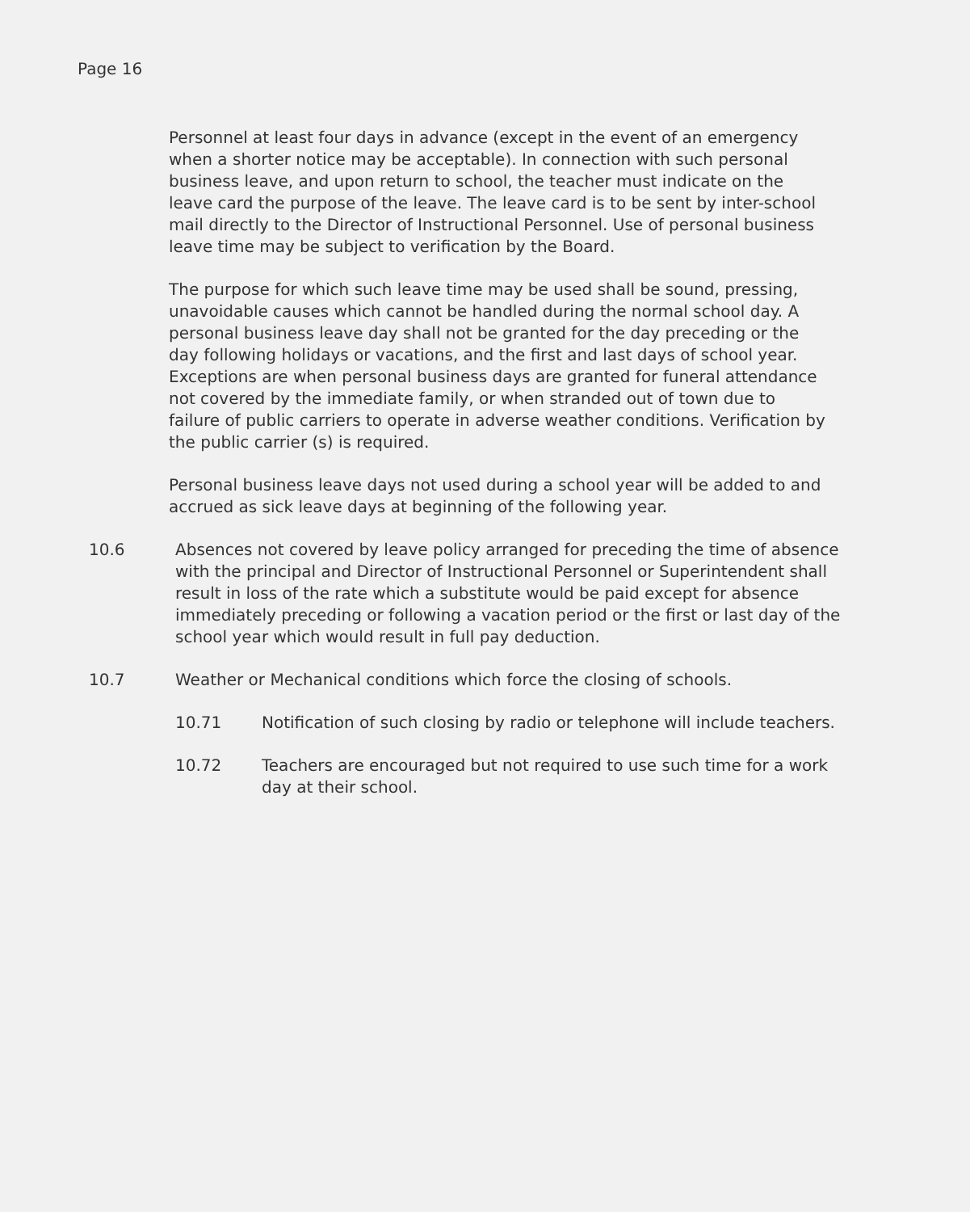Page 16
Personnel at least four days in advance (except in the event of an emergency when a shorter notice may be acceptable). In connection with such personal business leave, and upon return to school, the teacher must indicate on the leave card the purpose of the leave. The leave card is to be sent by inter-school mail directly to the Director of Instructional Personnel. Use of personal business leave time may be subject to verification by the Board.
The purpose for which such leave time may be used shall be sound, pressing, unavoidable causes which cannot be handled during the normal school day. A personal business leave day shall not be granted for the day preceding or the day following holidays or vacations, and the first and last days of school year. Exceptions are when personal business days are granted for funeral attendance not covered by the immediate family, or when stranded out of town due to failure of public carriers to operate in adverse weather conditions. Verification by the public carrier (s) is required.
Personal business leave days not used during a school year will be added to and accrued as sick leave days at beginning of the following year.
10.6 Absences not covered by leave policy arranged for preceding the time of absence with the principal and Director of Instructional Personnel or Superintendent shall result in loss of the rate which a substitute would be paid except for absence immediately preceding or following a vacation period or the first or last day of the school year which would result in full pay deduction.
10.7 Weather or Mechanical conditions which force the closing of schools.
10.71 Notification of such closing by radio or telephone will include teachers.
10.72 Teachers are encouraged but not required to use such time for a work day at their school.